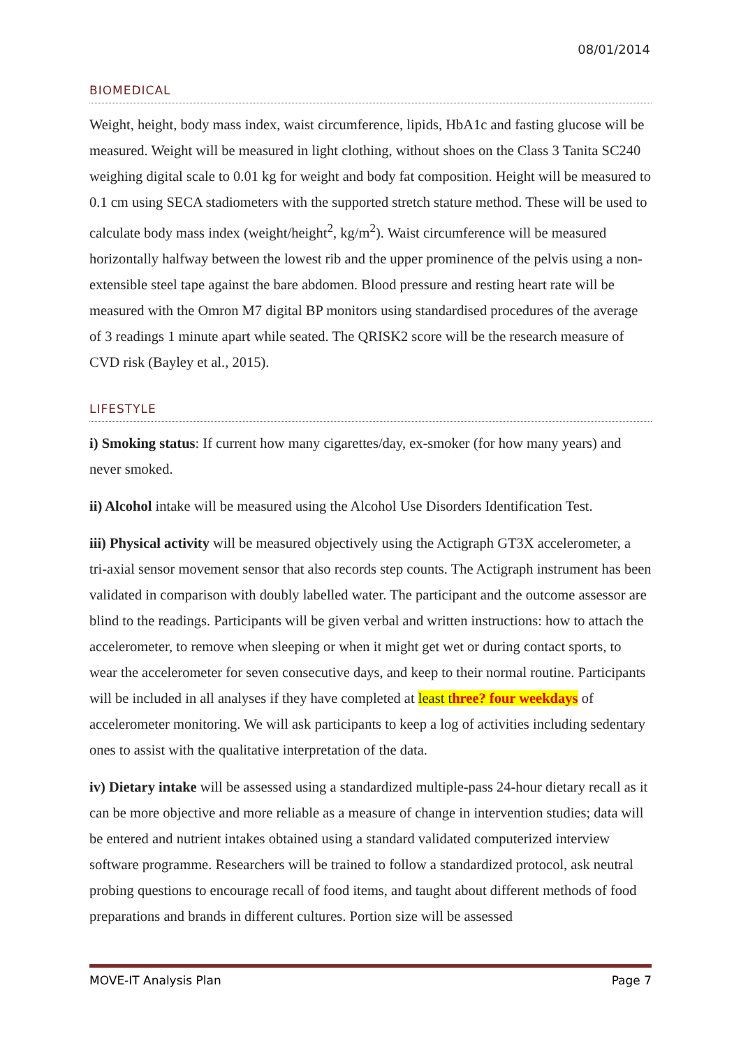08/01/2014
BIOMEDICAL
Weight, height, body mass index, waist circumference, lipids, HbA1c and fasting glucose will be measured. Weight will be measured in light clothing, without shoes on the Class 3 Tanita SC240 weighing digital scale to 0.01 kg for weight and body fat composition. Height will be measured to 0.1 cm using SECA stadiometers with the supported stretch stature method. These will be used to calculate body mass index (weight/height<sup>2</sup>, kg/m<sup>2</sup>). Waist circumference will be measured horizontally halfway between the lowest rib and the upper prominence of the pelvis using a non-extensible steel tape against the bare abdomen. Blood pressure and resting heart rate will be measured with the Omron M7 digital BP monitors using standardised procedures of the average of 3 readings 1 minute apart while seated. The QRISK2 score will be the research measure of CVD risk (Bayley et al., 2015).
LIFESTYLE
i) Smoking status: If current how many cigarettes/day, ex-smoker (for how many years) and never smoked.
ii) Alcohol intake will be measured using the Alcohol Use Disorders Identification Test.
iii) Physical activity will be measured objectively using the Actigraph GT3X accelerometer, a tri-axial sensor movement sensor that also records step counts. The Actigraph instrument has been validated in comparison with doubly labelled water. The participant and the outcome assessor are blind to the readings. Participants will be given verbal and written instructions: how to attach the accelerometer, to remove when sleeping or when it might get wet or during contact sports, to wear the accelerometer for seven consecutive days, and keep to their normal routine. Participants will be included in all analyses if they have completed at least three? four weekdays of accelerometer monitoring. We will ask participants to keep a log of activities including sedentary ones to assist with the qualitative interpretation of the data.
iv) Dietary intake will be assessed using a standardized multiple-pass 24-hour dietary recall as it can be more objective and more reliable as a measure of change in intervention studies; data will be entered and nutrient intakes obtained using a standard validated computerized interview software programme. Researchers will be trained to follow a standardized protocol, ask neutral probing questions to encourage recall of food items, and taught about different methods of food preparations and brands in different cultures. Portion size will be assessed
MOVE-IT Analysis Plan Page 7